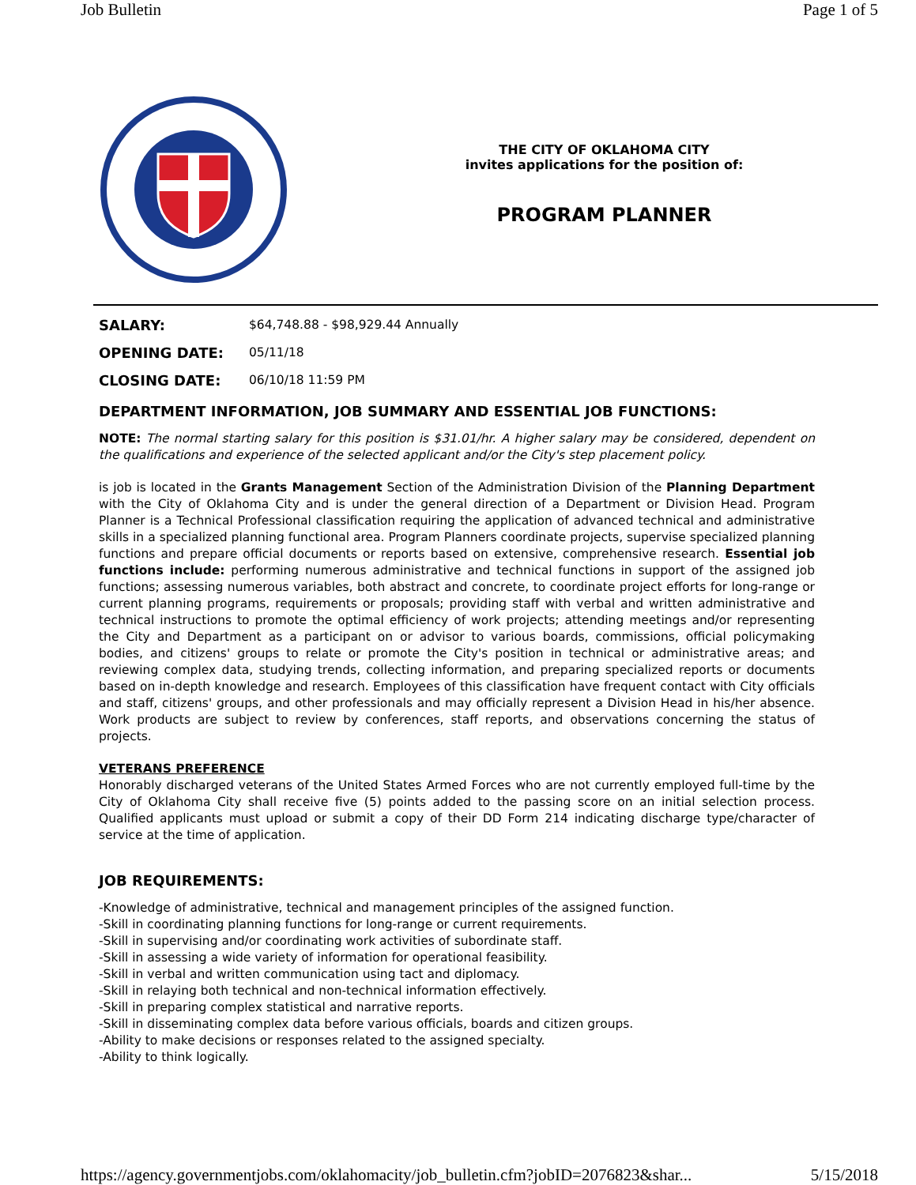Job Bulletin Page 1 of 5
THE CITY OF OKLAHOMA CITY
invites applications for the position of:
PROGRAM PLANNER
SALARY: $64,748.88 - $98,929.44 Annually
OPENING DATE: 05/11/18
CLOSING DATE: 06/10/18 11:59 PM
DEPARTMENT INFORMATION, JOB SUMMARY AND ESSENTIAL JOB FUNCTIONS:
NOTE: The normal starting salary for this position is $31.01/hr. A higher salary may be considered, dependent on the qualifications and experience of the selected applicant and/or the City's step placement policy.
is job is located in the Grants Management Section of the Administration Division of the Planning Department with the City of Oklahoma City and is under the general direction of a Department or Division Head. Program Planner is a Technical Professional classification requiring the application of advanced technical and administrative skills in a specialized planning functional area. Program Planners coordinate projects, supervise specialized planning functions and prepare official documents or reports based on extensive, comprehensive research. Essential job functions include: performing numerous administrative and technical functions in support of the assigned job functions; assessing numerous variables, both abstract and concrete, to coordinate project efforts for long-range or current planning programs, requirements or proposals; providing staff with verbal and written administrative and technical instructions to promote the optimal efficiency of work projects; attending meetings and/or representing the City and Department as a participant on or advisor to various boards, commissions, official policymaking bodies, and citizens' groups to relate or promote the City's position in technical or administrative areas; and reviewing complex data, studying trends, collecting information, and preparing specialized reports or documents based on in-depth knowledge and research. Employees of this classification have frequent contact with City officials and staff, citizens' groups, and other professionals and may officially represent a Division Head in his/her absence. Work products are subject to review by conferences, staff reports, and observations concerning the status of projects.
VETERANS PREFERENCE
Honorably discharged veterans of the United States Armed Forces who are not currently employed full-time by the City of Oklahoma City shall receive five (5) points added to the passing score on an initial selection process. Qualified applicants must upload or submit a copy of their DD Form 214 indicating discharge type/character of service at the time of application.
JOB REQUIREMENTS:
-Knowledge of administrative, technical and management principles of the assigned function.
-Skill in coordinating planning functions for long-range or current requirements.
-Skill in supervising and/or coordinating work activities of subordinate staff.
-Skill in assessing a wide variety of information for operational feasibility.
-Skill in verbal and written communication using tact and diplomacy.
-Skill in relaying both technical and non-technical information effectively.
-Skill in preparing complex statistical and narrative reports.
-Skill in disseminating complex data before various officials, boards and citizen groups.
-Ability to make decisions or responses related to the assigned specialty.
-Ability to think logically.
https://agency.governmentjobs.com/oklahomacity/job_bulletin.cfm?jobID=2076823&shar... 5/15/2018